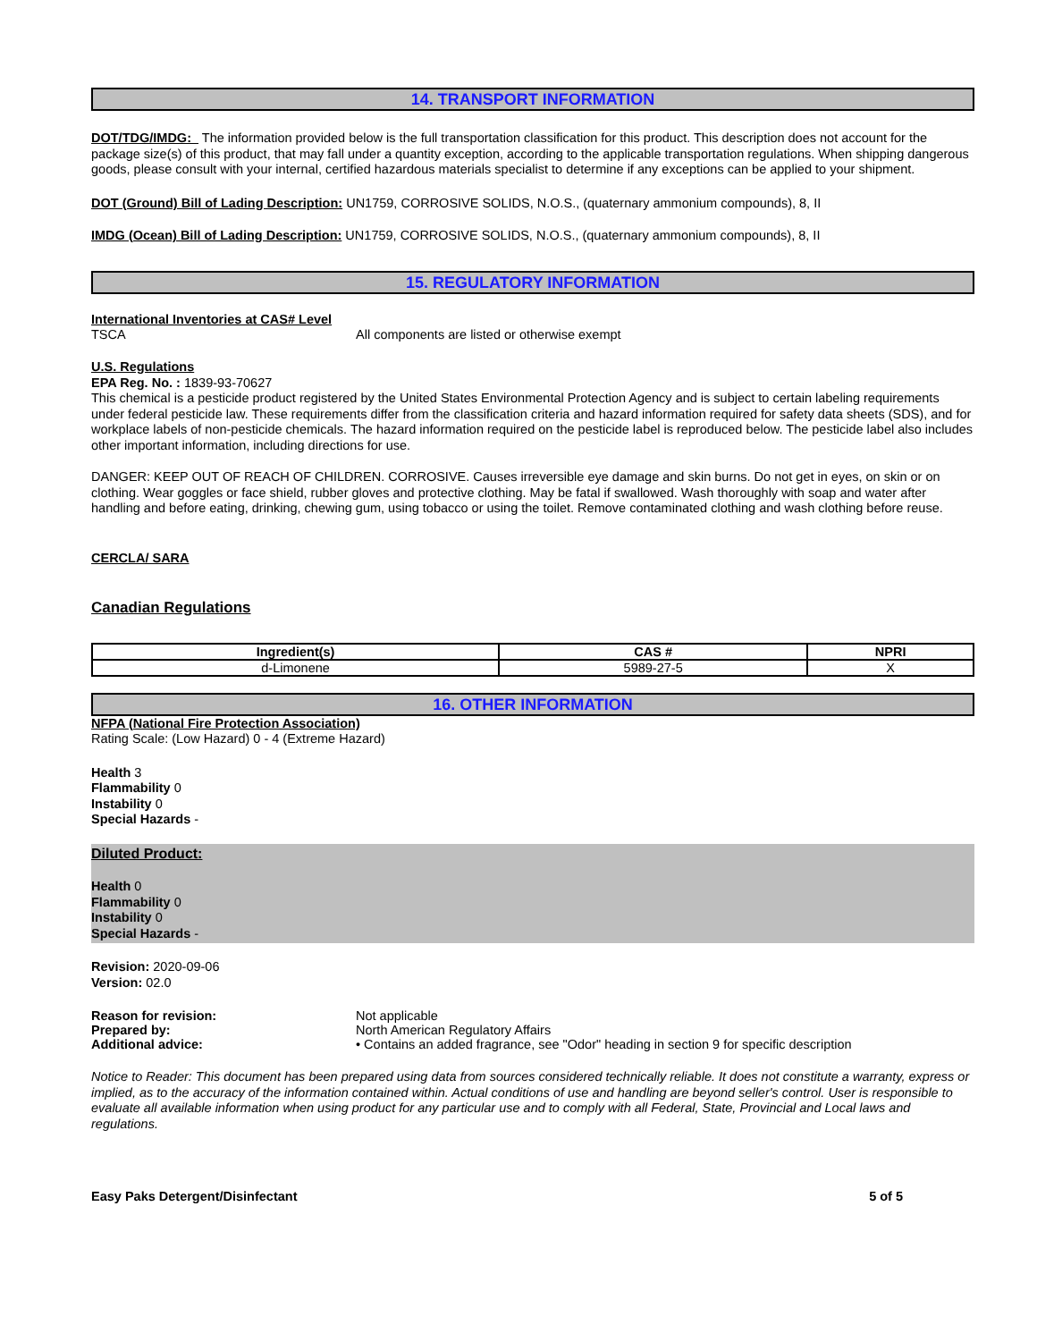14. TRANSPORT INFORMATION
DOT/TDG/IMDG: The information provided below is the full transportation classification for this product. This description does not account for the package size(s) of this product, that may fall under a quantity exception, according to the applicable transportation regulations. When shipping dangerous goods, please consult with your internal, certified hazardous materials specialist to determine if any exceptions can be applied to your shipment.
DOT (Ground) Bill of Lading Description: UN1759, CORROSIVE SOLIDS, N.O.S., (quaternary ammonium compounds), 8, II
IMDG (Ocean) Bill of Lading Description: UN1759, CORROSIVE SOLIDS, N.O.S., (quaternary ammonium compounds), 8, II
15. REGULATORY INFORMATION
International Inventories at CAS# Level
TSCA All components are listed or otherwise exempt
U.S. Regulations
EPA Reg. No. : 1839-93-70627
This chemical is a pesticide product registered by the United States Environmental Protection Agency and is subject to certain labeling requirements under federal pesticide law. These requirements differ from the classification criteria and hazard information required for safety data sheets (SDS), and for workplace labels of non-pesticide chemicals. The hazard information required on the pesticide label is reproduced below. The pesticide label also includes other important information, including directions for use.
DANGER: KEEP OUT OF REACH OF CHILDREN. CORROSIVE. Causes irreversible eye damage and skin burns. Do not get in eyes, on skin or on clothing. Wear goggles or face shield, rubber gloves and protective clothing. May be fatal if swallowed. Wash thoroughly with soap and water after handling and before eating, drinking, chewing gum, using tobacco or using the toilet. Remove contaminated clothing and wash clothing before reuse.
CERCLA/ SARA
Canadian Regulations
| Ingredient(s) | CAS # | NPRI |
| --- | --- | --- |
| d-Limonene | 5989-27-5 | X |
16. OTHER INFORMATION
NFPA (National Fire Protection Association)
Rating Scale: (Low Hazard) 0 - 4 (Extreme Hazard)
Health 3
Flammability 0
Instability 0
Special Hazards -
Diluted Product:
Health 0
Flammability 0
Instability 0
Special Hazards -
Revision: 2020-09-06
Version: 02.0
Reason for revision: Not applicable
Prepared by: North American Regulatory Affairs
Additional advice: • Contains an added fragrance, see "Odor" heading in section 9 for specific description
Notice to Reader: This document has been prepared using data from sources considered technically reliable. It does not constitute a warranty, express or implied, as to the accuracy of the information contained within. Actual conditions of use and handling are beyond seller's control. User is responsible to evaluate all available information when using product for any particular use and to comply with all Federal, State, Provincial and Local laws and regulations.
Easy Paks Detergent/Disinfectant 5 of 5